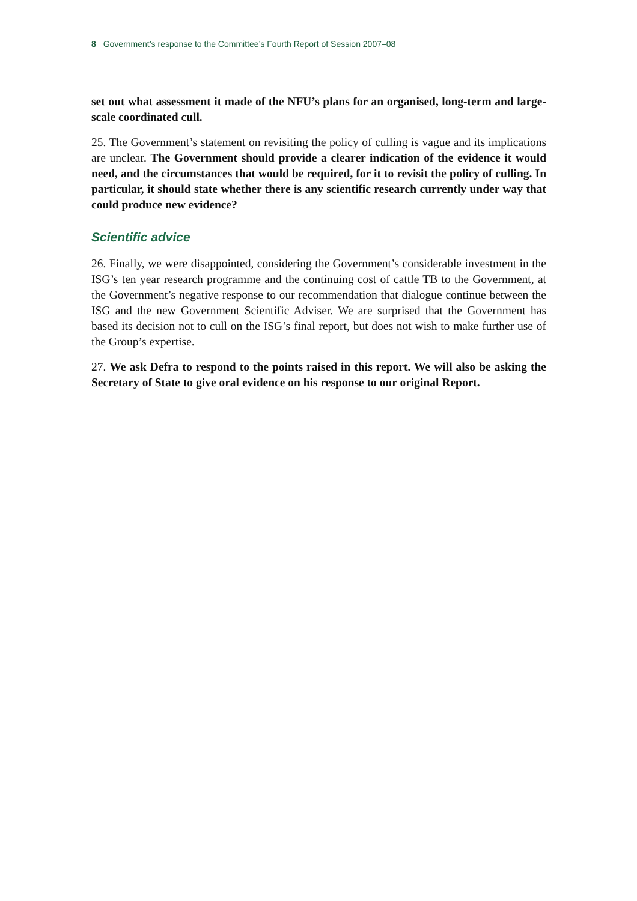8 Government’s response to the Committee’s Fourth Report of Session 2007–08
set out what assessment it made of the NFU’s plans for an organised, long-term and large-scale coordinated cull.
25. The Government’s statement on revisiting the policy of culling is vague and its implications are unclear. The Government should provide a clearer indication of the evidence it would need, and the circumstances that would be required, for it to revisit the policy of culling. In particular, it should state whether there is any scientific research currently under way that could produce new evidence?
Scientific advice
26. Finally, we were disappointed, considering the Government’s considerable investment in the ISG’s ten year research programme and the continuing cost of cattle TB to the Government, at the Government’s negative response to our recommendation that dialogue continue between the ISG and the new Government Scientific Adviser. We are surprised that the Government has based its decision not to cull on the ISG’s final report, but does not wish to make further use of the Group’s expertise.
27. We ask Defra to respond to the points raised in this report. We will also be asking the Secretary of State to give oral evidence on his response to our original Report.